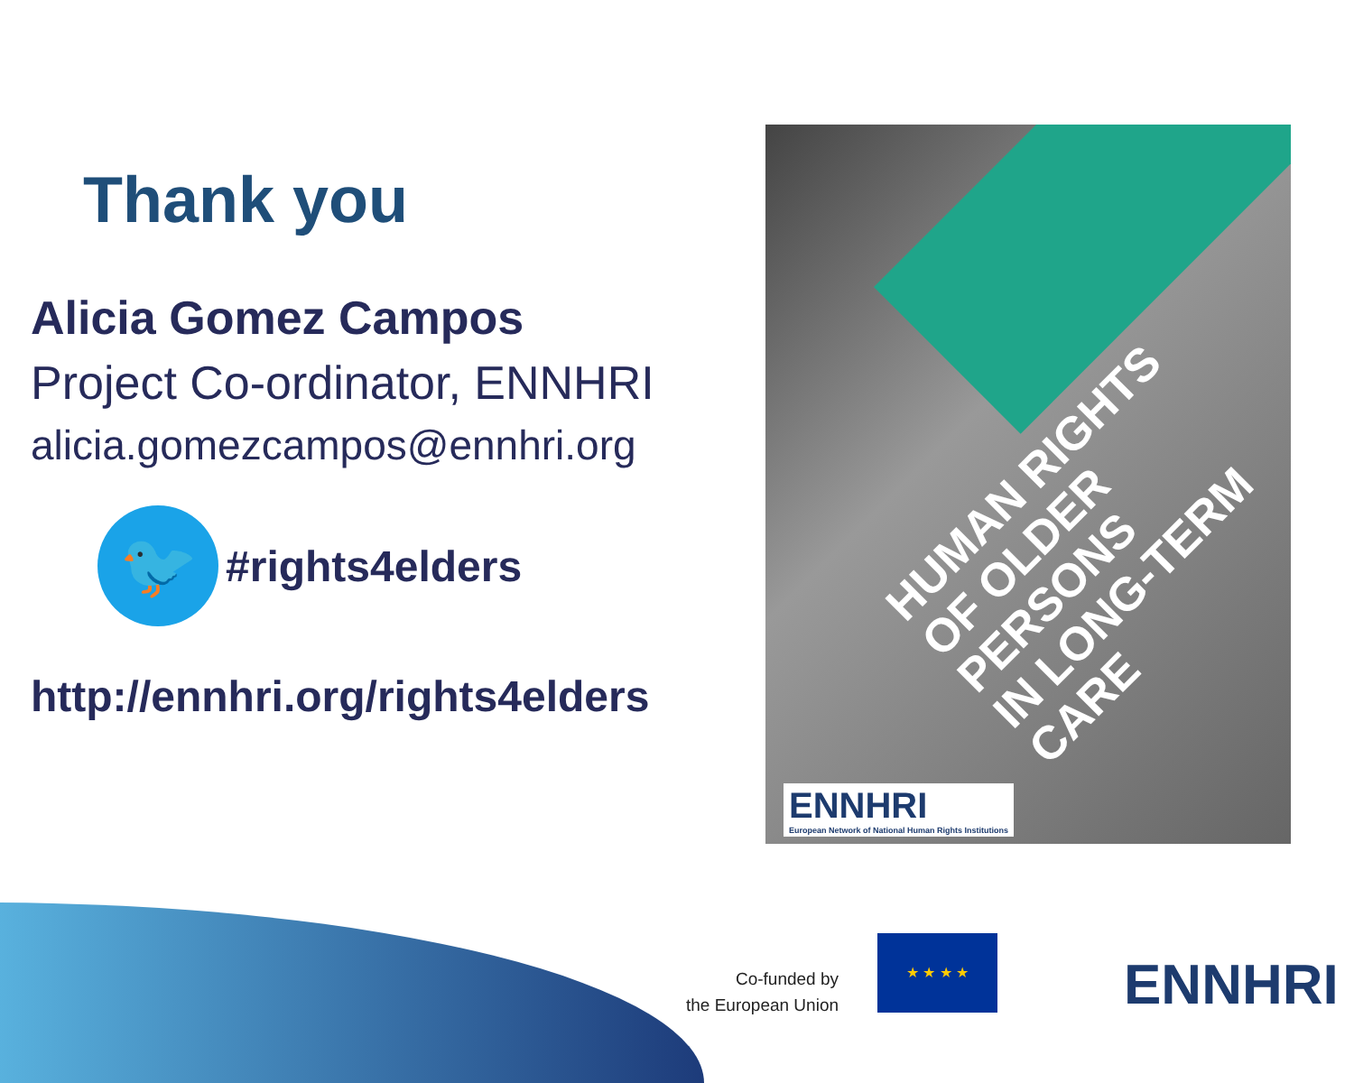Thank you
Alicia Gomez Campos
Project Co-ordinator, ENNHRI
alicia.gomezcampos@ennhri.org
🐦
#rights4elders
http://ennhri.org/rights4elders
HUMAN RIGHTS OF OLDER PERSONS
IN LONG-TERM CARE
ENNHRI
European Network of National Human Rights Institutions
Co-funded by
the European Union
★ ★ ★ ★
ENNHRI